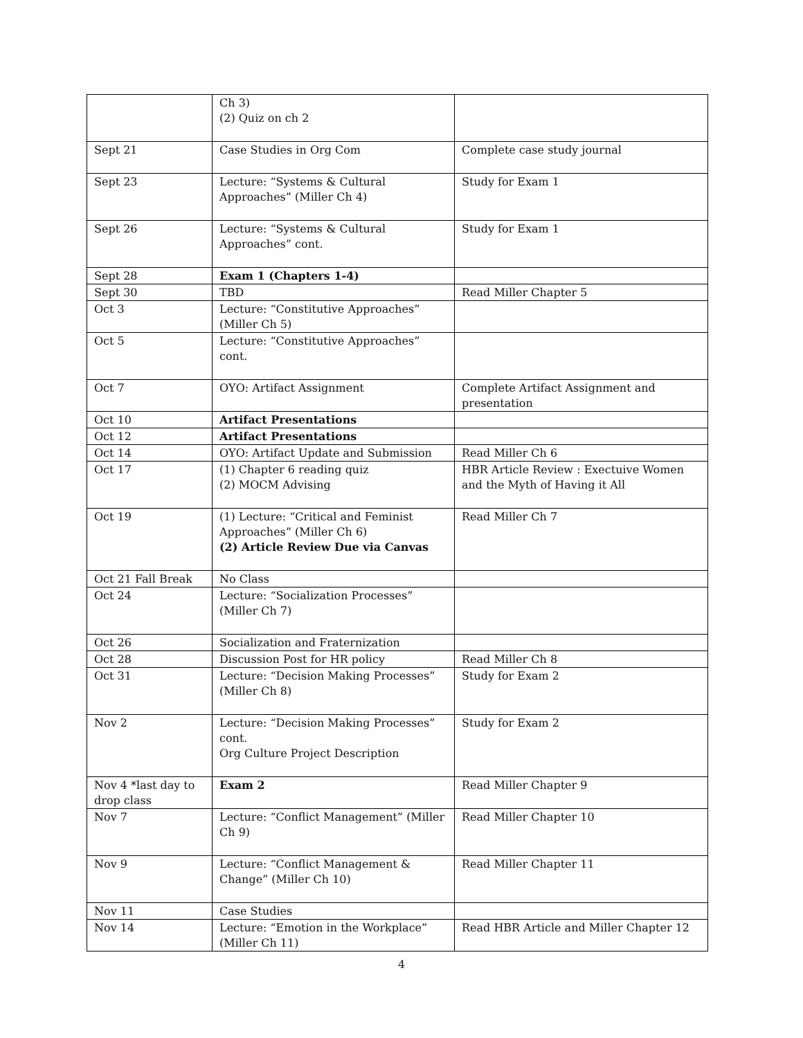| | Ch 3) (2) Quiz on ch 2 | |
| Sept 21 | Case Studies in Org Com | Complete case study journal |
| Sept 23 | Lecture: “Systems & Cultural Approaches” (Miller Ch 4) | Study for Exam 1 |
| Sept 26 | Lecture: “Systems & Cultural Approaches” cont. | Study for Exam 1 |
| Sept 28 | Exam 1 (Chapters 1-4) | |
| Sept 30 | TBD | Read Miller Chapter 5 |
| Oct 3 | Lecture: “Constitutive Approaches” (Miller Ch 5) | |
| Oct 5 | Lecture: “Constitutive Approaches” cont. | |
| Oct 7 | OYO: Artifact Assignment | Complete Artifact Assignment and presentation |
| Oct 10 | Artifact Presentations | |
| Oct 12 | Artifact Presentations | |
| Oct 14 | OYO: Artifact Update and Submission | Read Miller Ch 6 |
| Oct 17 | (1) Chapter 6 reading quiz (2) MOCM Advising | HBR Article Review : Exectuive Women and the Myth of Having it All |
| Oct 19 | (1) Lecture: “Critical and Feminist Approaches” (Miller Ch 6) (2) Article Review Due via Canvas | Read Miller Ch 7 |
| Oct 21 Fall Break | No Class | |
| Oct 24 | Lecture: “Socialization Processes” (Miller Ch 7) | |
| Oct 26 | Socialization and Fraternization | |
| Oct 28 | Discussion Post for HR policy | Read Miller Ch 8 |
| Oct 31 | Lecture: “Decision Making Processes” (Miller Ch 8) | Study for Exam 2 |
| Nov 2 | Lecture: “Decision Making Processes” cont. Org Culture Project Description | Study for Exam 2 |
| Nov 4 *last day to drop class | Exam 2 | Read Miller Chapter 9 |
| Nov 7 | Lecture: “Conflict Management” (Miller Ch 9) | Read Miller Chapter 10 |
| Nov 9 | Lecture: “Conflict Management & Change” (Miller Ch 10) | Read Miller Chapter 11 |
| Nov 11 | Case Studies | |
| Nov 14 | Lecture: “Emotion in the Workplace” (Miller Ch 11) | Read HBR Article and Miller Chapter 12 |
4